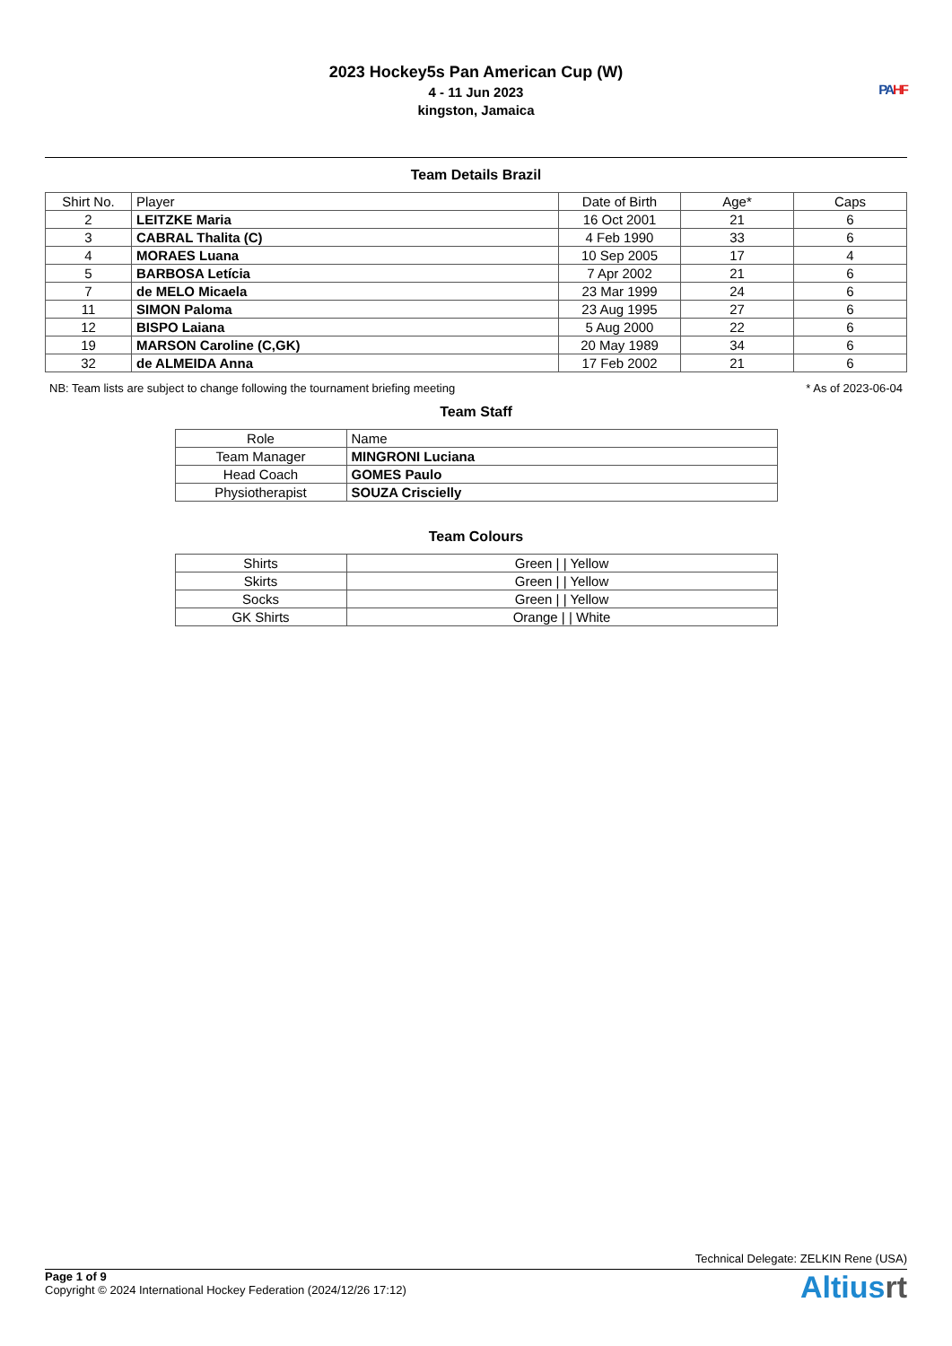2023 Hockey5s Pan American Cup (W)
4 - 11 Jun 2023
kingston, Jamaica
PA HF
Team Details Brazil
| Shirt No. | Player | Date of Birth | Age* | Caps |
| --- | --- | --- | --- | --- |
| 2 | LEITZKE Maria | 16 Oct 2001 | 21 | 6 |
| 3 | CABRAL Thalita (C) | 4 Feb 1990 | 33 | 6 |
| 4 | MORAES Luana | 10 Sep 2005 | 17 | 4 |
| 5 | BARBOSA Letícia | 7 Apr 2002 | 21 | 6 |
| 7 | de MELO Micaela | 23 Mar 1999 | 24 | 6 |
| 11 | SIMON Paloma | 23 Aug 1995 | 27 | 6 |
| 12 | BISPO Laiana | 5 Aug 2000 | 22 | 6 |
| 19 | MARSON Caroline (C,GK) | 20 May 1989 | 34 | 6 |
| 32 | de ALMEIDA Anna | 17 Feb 2002 | 21 | 6 |
NB: Team lists are subject to change following the tournament briefing meeting * As of 2023-06-04
Team Staff
| Role | Name |
| Team Manager | MINGRONI Luciana |
| Head Coach | GOMES Paulo |
| Physiotherapist | SOUZA Criscielly |
Team Colours
| Shirts | Green / / Yellow |
| Skirts | Green / / Yellow |
| Socks | Green / / Yellow |
| GK Shirts | Orange / / White |
Technical Delegate: ZELKIN Rene (USA)
Page 1 of 9
Copyright © 2024 International Hockey Federation (2024/12/26 17:12)
Altiusrt